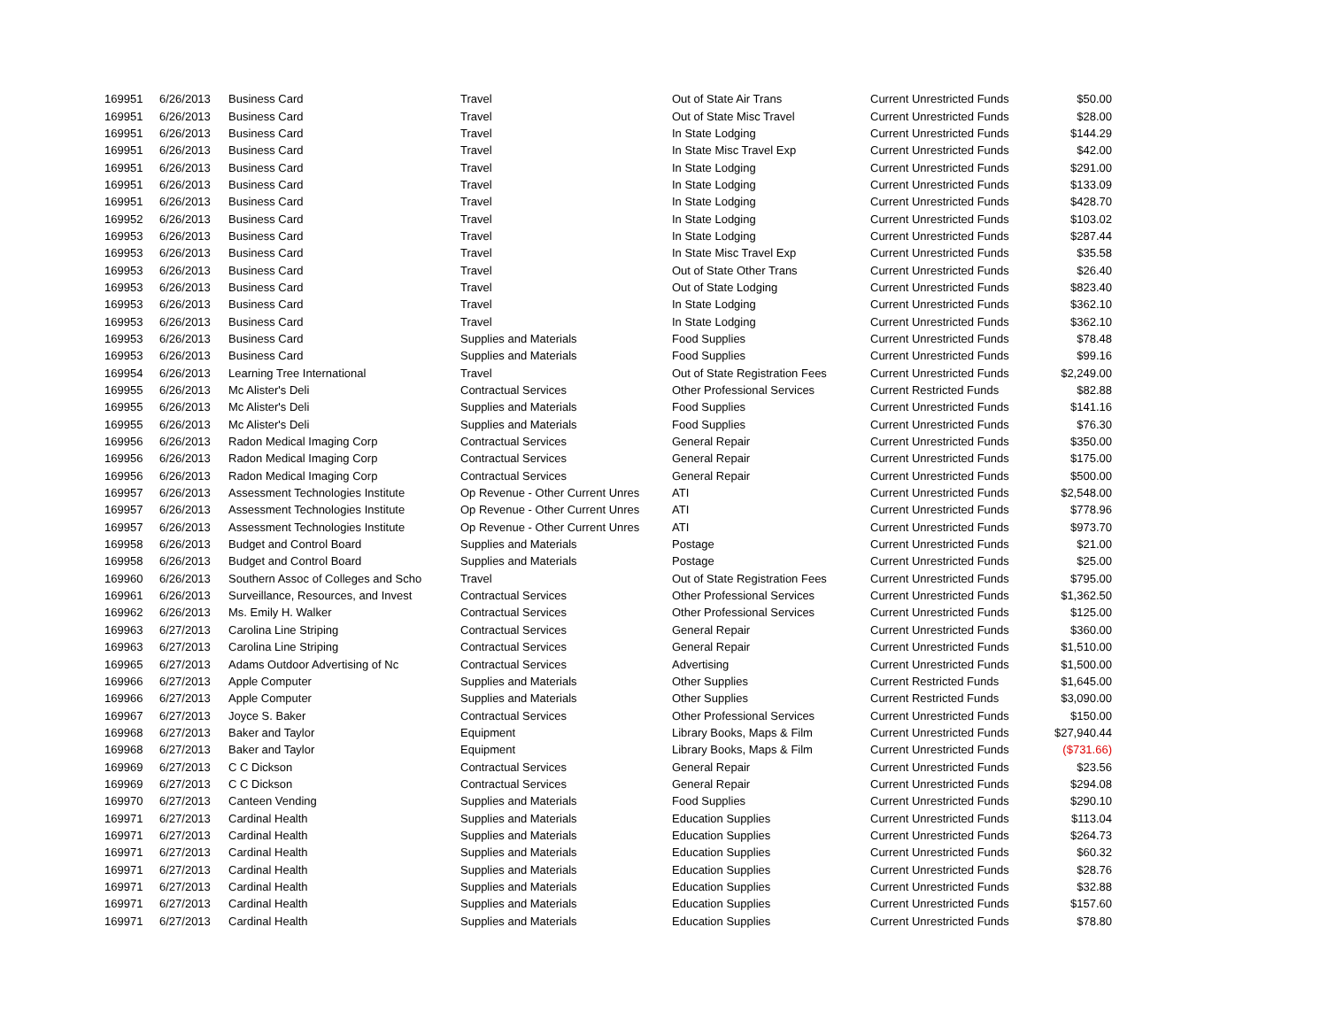| 169951 | 6/26/2013 | Business Card | Travel | Out of State Air Trans | Current Unrestricted Funds | $50.00 |
| 169951 | 6/26/2013 | Business Card | Travel | Out of State Misc Travel | Current Unrestricted Funds | $28.00 |
| 169951 | 6/26/2013 | Business Card | Travel | In State Lodging | Current Unrestricted Funds | $144.29 |
| 169951 | 6/26/2013 | Business Card | Travel | In State Misc Travel Exp | Current Unrestricted Funds | $42.00 |
| 169951 | 6/26/2013 | Business Card | Travel | In State Lodging | Current Unrestricted Funds | $291.00 |
| 169951 | 6/26/2013 | Business Card | Travel | In State Lodging | Current Unrestricted Funds | $133.09 |
| 169951 | 6/26/2013 | Business Card | Travel | In State Lodging | Current Unrestricted Funds | $428.70 |
| 169952 | 6/26/2013 | Business Card | Travel | In State Lodging | Current Unrestricted Funds | $103.02 |
| 169953 | 6/26/2013 | Business Card | Travel | In State Lodging | Current Unrestricted Funds | $287.44 |
| 169953 | 6/26/2013 | Business Card | Travel | In State Misc Travel Exp | Current Unrestricted Funds | $35.58 |
| 169953 | 6/26/2013 | Business Card | Travel | Out of State Other Trans | Current Unrestricted Funds | $26.40 |
| 169953 | 6/26/2013 | Business Card | Travel | Out of State Lodging | Current Unrestricted Funds | $823.40 |
| 169953 | 6/26/2013 | Business Card | Travel | In State Lodging | Current Unrestricted Funds | $362.10 |
| 169953 | 6/26/2013 | Business Card | Travel | In State Lodging | Current Unrestricted Funds | $362.10 |
| 169953 | 6/26/2013 | Business Card | Supplies and Materials | Food Supplies | Current Unrestricted Funds | $78.48 |
| 169953 | 6/26/2013 | Business Card | Supplies and Materials | Food Supplies | Current Unrestricted Funds | $99.16 |
| 169954 | 6/26/2013 | Learning Tree International | Travel | Out of State Registration Fees | Current Unrestricted Funds | $2,249.00 |
| 169955 | 6/26/2013 | Mc Alister's Deli | Contractual Services | Other Professional Services | Current Restricted Funds | $82.88 |
| 169955 | 6/26/2013 | Mc Alister's Deli | Supplies and Materials | Food Supplies | Current Unrestricted Funds | $141.16 |
| 169955 | 6/26/2013 | Mc Alister's Deli | Supplies and Materials | Food Supplies | Current Unrestricted Funds | $76.30 |
| 169956 | 6/26/2013 | Radon Medical Imaging Corp | Contractual Services | General Repair | Current Unrestricted Funds | $350.00 |
| 169956 | 6/26/2013 | Radon Medical Imaging Corp | Contractual Services | General Repair | Current Unrestricted Funds | $175.00 |
| 169956 | 6/26/2013 | Radon Medical Imaging Corp | Contractual Services | General Repair | Current Unrestricted Funds | $500.00 |
| 169957 | 6/26/2013 | Assessment Technologies Institute | Op Revenue - Other Current Unres | ATI | Current Unrestricted Funds | $2,548.00 |
| 169957 | 6/26/2013 | Assessment Technologies Institute | Op Revenue - Other Current Unres | ATI | Current Unrestricted Funds | $778.96 |
| 169957 | 6/26/2013 | Assessment Technologies Institute | Op Revenue - Other Current Unres | ATI | Current Unrestricted Funds | $973.70 |
| 169958 | 6/26/2013 | Budget and Control Board | Supplies and Materials | Postage | Current Unrestricted Funds | $21.00 |
| 169958 | 6/26/2013 | Budget and Control Board | Supplies and Materials | Postage | Current Unrestricted Funds | $25.00 |
| 169960 | 6/26/2013 | Southern Assoc of Colleges and Scho | Travel | Out of State Registration Fees | Current Unrestricted Funds | $795.00 |
| 169961 | 6/26/2013 | Surveillance, Resources, and Invest | Contractual Services | Other Professional Services | Current Unrestricted Funds | $1,362.50 |
| 169962 | 6/26/2013 | Ms. Emily H. Walker | Contractual Services | Other Professional Services | Current Unrestricted Funds | $125.00 |
| 169963 | 6/27/2013 | Carolina Line Striping | Contractual Services | General Repair | Current Unrestricted Funds | $360.00 |
| 169963 | 6/27/2013 | Carolina Line Striping | Contractual Services | General Repair | Current Unrestricted Funds | $1,510.00 |
| 169965 | 6/27/2013 | Adams Outdoor Advertising of Nc | Contractual Services | Advertising | Current Unrestricted Funds | $1,500.00 |
| 169966 | 6/27/2013 | Apple Computer | Supplies and Materials | Other Supplies | Current Restricted Funds | $1,645.00 |
| 169966 | 6/27/2013 | Apple Computer | Supplies and Materials | Other Supplies | Current Restricted Funds | $3,090.00 |
| 169967 | 6/27/2013 | Joyce S. Baker | Contractual Services | Other Professional Services | Current Unrestricted Funds | $150.00 |
| 169968 | 6/27/2013 | Baker and Taylor | Equipment | Library Books, Maps & Film | Current Unrestricted Funds | $27,940.44 |
| 169968 | 6/27/2013 | Baker and Taylor | Equipment | Library Books, Maps & Film | Current Unrestricted Funds | ($731.66) |
| 169969 | 6/27/2013 | C C Dickson | Contractual Services | General Repair | Current Unrestricted Funds | $23.56 |
| 169969 | 6/27/2013 | C C Dickson | Contractual Services | General Repair | Current Unrestricted Funds | $294.08 |
| 169970 | 6/27/2013 | Canteen Vending | Supplies and Materials | Food Supplies | Current Unrestricted Funds | $290.10 |
| 169971 | 6/27/2013 | Cardinal Health | Supplies and Materials | Education Supplies | Current Unrestricted Funds | $113.04 |
| 169971 | 6/27/2013 | Cardinal Health | Supplies and Materials | Education Supplies | Current Unrestricted Funds | $264.73 |
| 169971 | 6/27/2013 | Cardinal Health | Supplies and Materials | Education Supplies | Current Unrestricted Funds | $60.32 |
| 169971 | 6/27/2013 | Cardinal Health | Supplies and Materials | Education Supplies | Current Unrestricted Funds | $28.76 |
| 169971 | 6/27/2013 | Cardinal Health | Supplies and Materials | Education Supplies | Current Unrestricted Funds | $32.88 |
| 169971 | 6/27/2013 | Cardinal Health | Supplies and Materials | Education Supplies | Current Unrestricted Funds | $157.60 |
| 169971 | 6/27/2013 | Cardinal Health | Supplies and Materials | Education Supplies | Current Unrestricted Funds | $78.80 |